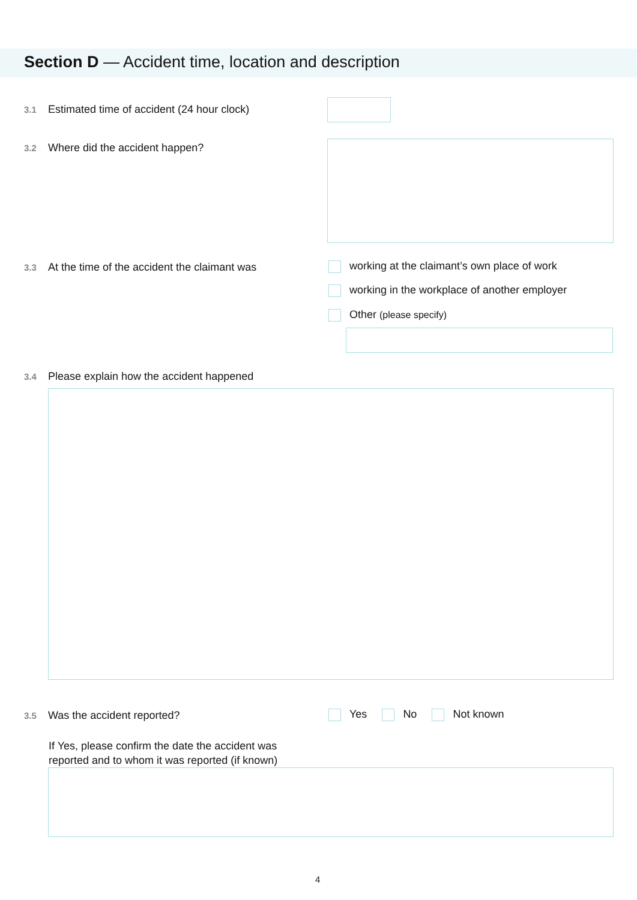Section D — Accident time, location and description
3.1 Estimated time of accident (24 hour clock)
3.2 Where did the accident happen?
3.3 At the time of the accident the claimant was
working at the claimant’s own place of work
working in the workplace of another employer
Other (please specify)
3.4 Please explain how the accident happened
3.5 Was the accident reported? Yes No Not known
If Yes, please confirm the date the accident was
reported and to whom it was reported (if known)
4